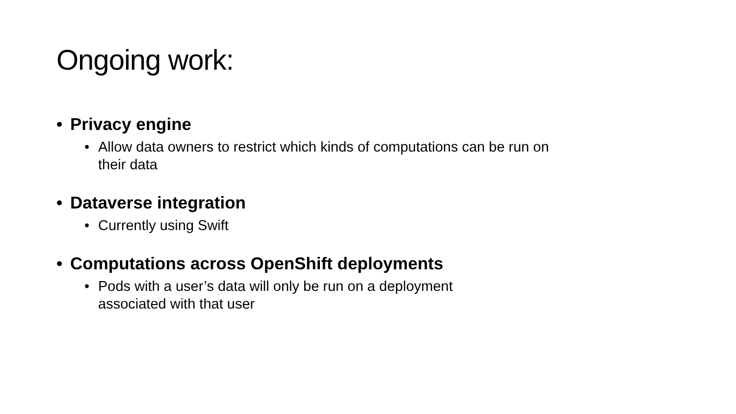Ongoing work:
• Privacy engine
• Allow data owners to restrict which kinds of computations can be run on their data
• Dataverse integration
• Currently using Swift
• Computations across OpenShift deployments
• Pods with a user’s data will only be run on a deployment
associated with that user